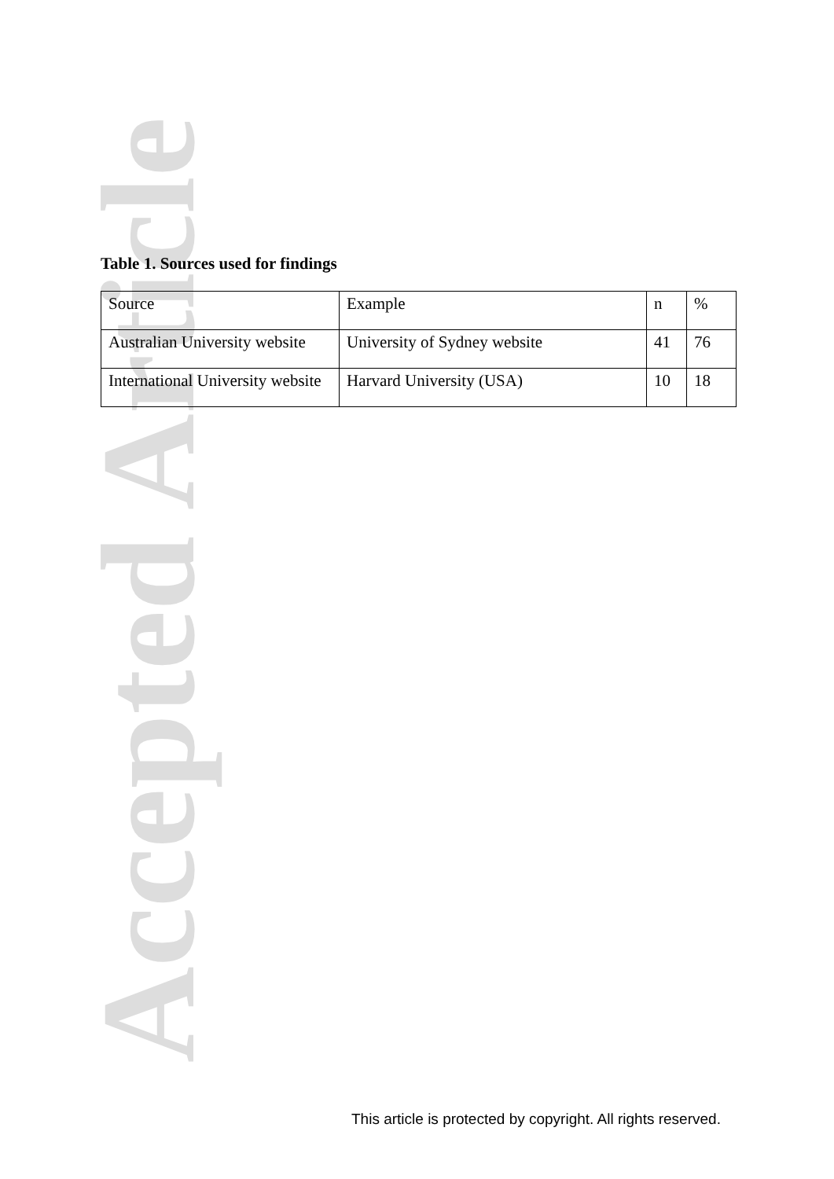Accepted Article
Table 1. Sources used for findings
| Source | Example | n | % |
| Australian University website | University of Sydney website | 41 | 76 |
| International University website | Harvard University (USA) | 10 | 18 |
This article is protected by copyright. All rights reserved.